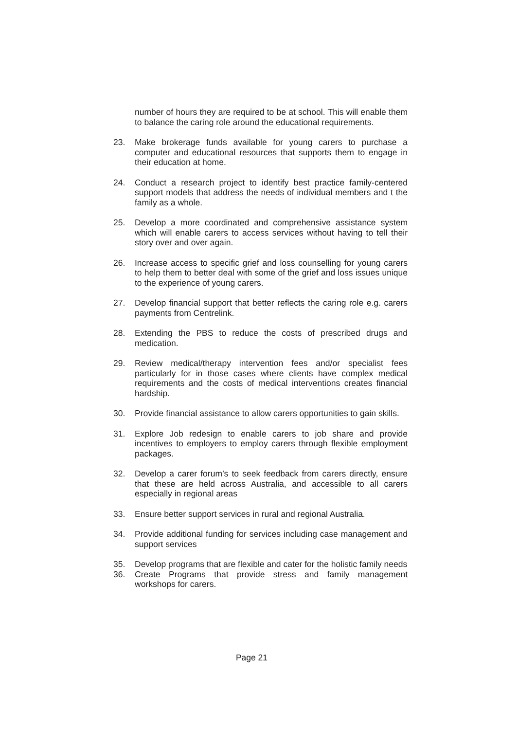number of hours they are required to be at school. This will enable them to balance the caring role around the educational requirements.
23. Make brokerage funds available for young carers to purchase a computer and educational resources that supports them to engage in their education at home.
24. Conduct a research project to identify best practice family-centered support models that address the needs of individual members and t the family as a whole.
25. Develop a more coordinated and comprehensive assistance system which will enable carers to access services without having to tell their story over and over again.
26. Increase access to specific grief and loss counselling for young carers to help them to better deal with some of the grief and loss issues unique to the experience of young carers.
27. Develop financial support that better reflects the caring role e.g. carers payments from Centrelink.
28. Extending the PBS to reduce the costs of prescribed drugs and medication.
29. Review medical/therapy intervention fees and/or specialist fees particularly for in those cases where clients have complex medical requirements and the costs of medical interventions creates financial hardship.
30. Provide financial assistance to allow carers opportunities to gain skills.
31. Explore Job redesign to enable carers to job share and provide incentives to employers to employ carers through flexible employment packages.
32. Develop a carer forum’s to seek feedback from carers directly, ensure that these are held across Australia, and accessible to all carers especially in regional areas
33. Ensure better support services in rural and regional Australia.
34. Provide additional funding for services including case management and support services
35. Develop programs that are flexible and cater for the holistic family needs
36. Create Programs that provide stress and family management workshops for carers.
Page 21